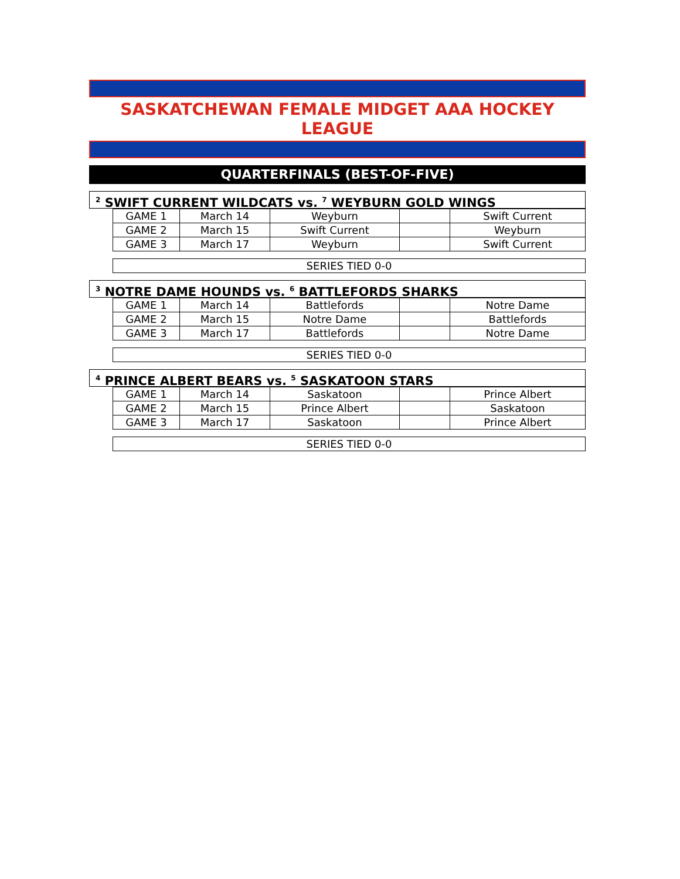SASKATCHEWAN FEMALE MIDGET AAA HOCKEY LEAGUE
QUARTERFINALS (BEST-OF-FIVE)
<sup>2</sup> SWIFT CURRENT WILDCATS vs. <sup>7</sup> WEYBURN GOLD WINGS
| GAME 1 | March 14 | Weyburn | | Swift Current |
| GAME 2 | March 15 | Swift Current | | Weyburn |
| GAME 3 | March 17 | Weyburn | | Swift Current |
SERIES TIED 0-0
<sup>3</sup> NOTRE DAME HOUNDS vs. <sup>6</sup> BATTLEFORDS SHARKS
| GAME 1 | March 14 | Battlefords | | Notre Dame |
| GAME 2 | March 15 | Notre Dame | | Battlefords |
| GAME 3 | March 17 | Battlefords | | Notre Dame |
SERIES TIED 0-0
<sup>4</sup> PRINCE ALBERT BEARS vs. <sup>5</sup> SASKATOON STARS
| GAME 1 | March 14 | Saskatoon | | Prince Albert |
| GAME 2 | March 15 | Prince Albert | | Saskatoon |
| GAME 3 | March 17 | Saskatoon | | Prince Albert |
SERIES TIED 0-0